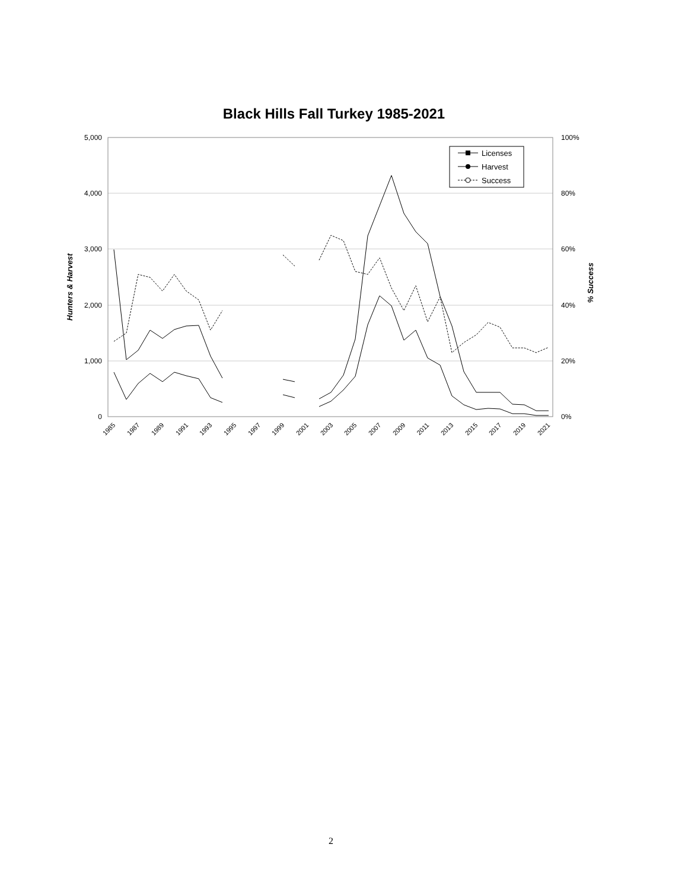Black Hills Fall Turkey 1985-2021
5,000
4,000
3,000
2,000
1,000
0
100%
80%
60%
40%
20%
0%
Hunters & Harvest
% Success
1985
1987
1989
1991
1993
1995
1997
1999
2001
2003
2005
2007
2009
2011
2013
2015
2017
2019
2021
Licenses
Harvest
Success
2